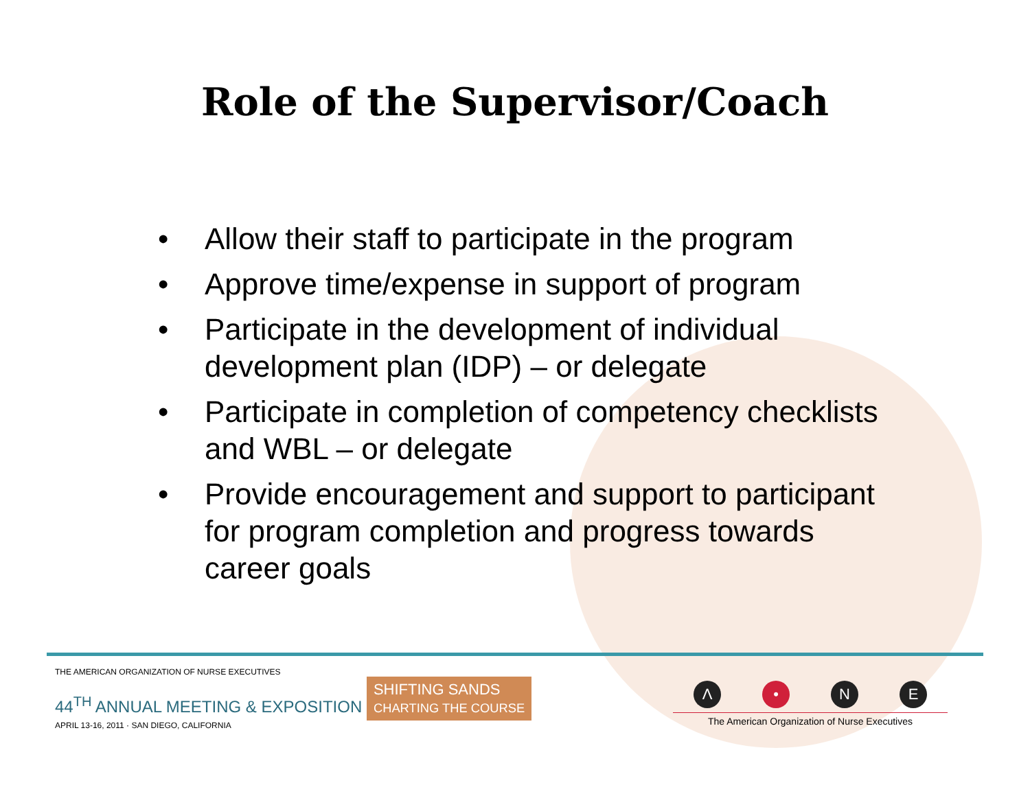Role of the Supervisor/Coach
• Allow their staff to participate in the program
• Approve time/expense in support of program
• Participate in the development of individual development plan (IDP) – or delegate
• Participate in completion of competency checklists and WBL – or delegate
• Provide encouragement and support to participant for program completion and progress towards career goals
THE AMERICAN ORGANIZATION OF NURSE EXECUTIVES
44<sup>TH</sup> ANNUAL MEETING & EXPOSITION SHIFTING SANDS
CHARTING THE COURSE
APRIL 13-16, 2011 · SAN DIEGO, CALIFORNIA
Λ • NE
The American Organization of Nurse Executives